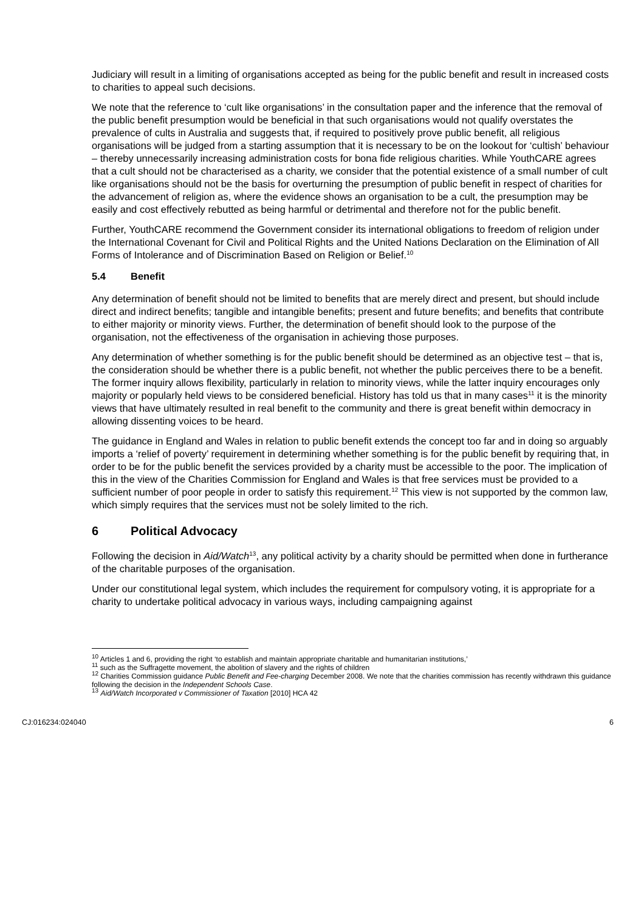Judiciary will result in a limiting of organisations accepted as being for the public benefit and result in increased costs to charities to appeal such decisions.
We note that the reference to ‘cult like organisations’ in the consultation paper and the inference that the removal of the public benefit presumption would be beneficial in that such organisations would not qualify overstates the prevalence of cults in Australia and suggests that, if required to positively prove public benefit, all religious organisations will be judged from a starting assumption that it is necessary to be on the lookout for ‘cultish’ behaviour – thereby unnecessarily increasing administration costs for bona fide religious charities. While YouthCARE agrees that a cult should not be characterised as a charity, we consider that the potential existence of a small number of cult like organisations should not be the basis for overturning the presumption of public benefit in respect of charities for the advancement of religion as, where the evidence shows an organisation to be a cult, the presumption may be easily and cost effectively rebutted as being harmful or detrimental and therefore not for the public benefit.
Further, YouthCARE recommend the Government consider its international obligations to freedom of religion under the International Covenant for Civil and Political Rights and the United Nations Declaration on the Elimination of All Forms of Intolerance and of Discrimination Based on Religion or Belief.<sup>10</sup>
5.4 Benefit
Any determination of benefit should not be limited to benefits that are merely direct and present, but should include direct and indirect benefits; tangible and intangible benefits; present and future benefits; and benefits that contribute to either majority or minority views. Further, the determination of benefit should look to the purpose of the organisation, not the effectiveness of the organisation in achieving those purposes.
Any determination of whether something is for the public benefit should be determined as an objective test – that is, the consideration should be whether there is a public benefit, not whether the public perceives there to be a benefit. The former inquiry allows flexibility, particularly in relation to minority views, while the latter inquiry encourages only majority or popularly held views to be considered beneficial. History has told us that in many cases<sup>11</sup> it is the minority views that have ultimately resulted in real benefit to the community and there is great benefit within democracy in allowing dissenting voices to be heard.
The guidance in England and Wales in relation to public benefit extends the concept too far and in doing so arguably imports a ‘relief of poverty’ requirement in determining whether something is for the public benefit by requiring that, in order to be for the public benefit the services provided by a charity must be accessible to the poor. The implication of this in the view of the Charities Commission for England and Wales is that free services must be provided to a sufficient number of poor people in order to satisfy this requirement.<sup>12</sup> This view is not supported by the common law, which simply requires that the services must not be solely limited to the rich.
6 Political Advocacy
Following the decision in Aid/Watch<sup>13</sup>, any political activity by a charity should be permitted when done in furtherance of the charitable purposes of the organisation.
Under our constitutional legal system, which includes the requirement for compulsory voting, it is appropriate for a charity to undertake political advocacy in various ways, including campaigning against
<sup>10</sup> Articles 1 and 6, providing the right ‘to establish and maintain appropriate charitable and humanitarian institutions,’
<sup>11</sup> such as the Suffragette movement, the abolition of slavery and the rights of children
<sup>12</sup> Charities Commission guidance Public Benefit and Fee-charging December 2008. We note that the charities commission has recently withdrawn this guidance following the decision in the Independent Schools Case.
<sup>13</sup> Aid/Watch Incorporated v Commissioner of Taxation [2010] HCA 42
CJ:016234:024040 6